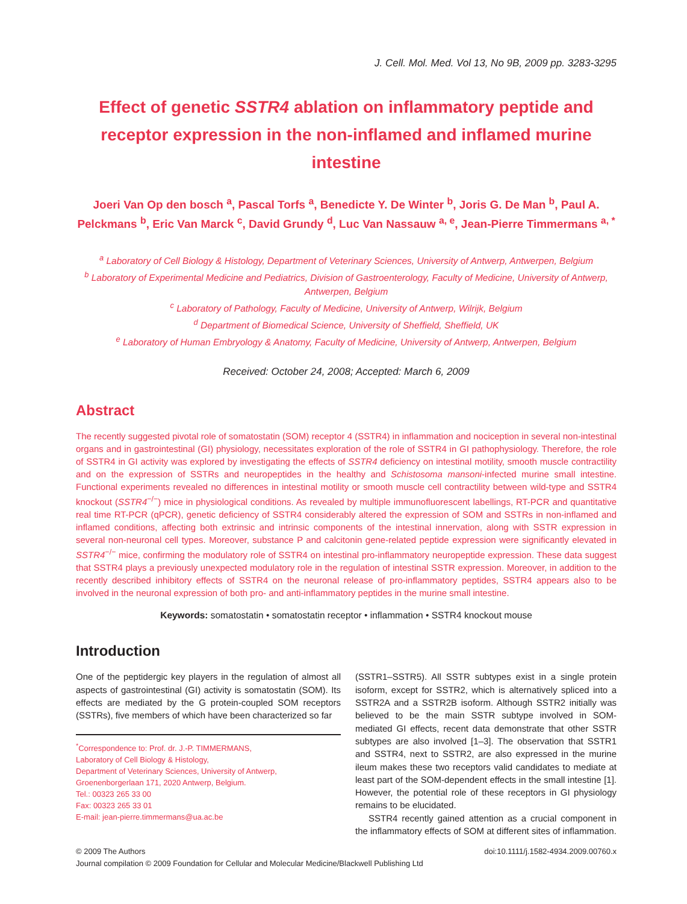J. Cell. Mol. Med. Vol 13, No 9B, 2009 pp. 3283-3295
Effect of genetic SSTR4 ablation on inflammatory peptide and receptor expression in the non-inflamed and inflamed murine intestine
Joeri Van Op den bosch <sup>a</sup>, Pascal Torfs <sup>a</sup>, Benedicte Y. De Winter <sup>b</sup>, Joris G. De Man <sup>b</sup>, Paul A. Pelckmans <sup>b</sup>, Eric Van Marck <sup>c</sup>, David Grundy <sup>d</sup>, Luc Van Nassauw <sup>a, e</sup>, Jean-Pierre Timmermans <sup>a, *</sup>
<sup>a</sup> Laboratory of Cell Biology & Histology, Department of Veterinary Sciences, University of Antwerp, Antwerpen, Belgium
<sup>b</sup> Laboratory of Experimental Medicine and Pediatrics, Division of Gastroenterology, Faculty of Medicine, University of Antwerp, Antwerpen, Belgium
<sup>c</sup> Laboratory of Pathology, Faculty of Medicine, University of Antwerp, Wilrijk, Belgium
<sup>d</sup> Department of Biomedical Science, University of Sheffield, Sheffield, UK
<sup>e</sup> Laboratory of Human Embryology & Anatomy, Faculty of Medicine, University of Antwerp, Antwerpen, Belgium
Received: October 24, 2008; Accepted: March 6, 2009
Abstract
The recently suggested pivotal role of somatostatin (SOM) receptor 4 (SSTR4) in inflammation and nociception in several non-intestinal organs and in gastrointestinal (GI) physiology, necessitates exploration of the role of SSTR4 in GI pathophysiology. Therefore, the role of SSTR4 in GI activity was explored by investigating the effects of SSTR4 deficiency on intestinal motility, smooth muscle contractility and on the expression of SSTRs and neuropeptides in the healthy and Schistosoma mansoni-infected murine small intestine. Functional experiments revealed no differences in intestinal motility or smooth muscle cell contractility between wild-type and SSTR4 knockout (SSTR4<sup>−/−</sup>) mice in physiological conditions. As revealed by multiple immunofluorescent labellings, RT-PCR and quantitative real time RT-PCR (qPCR), genetic deficiency of SSTR4 considerably altered the expression of SOM and SSTRs in non-inflamed and inflamed conditions, affecting both extrinsic and intrinsic components of the intestinal innervation, along with SSTR expression in several non-neuronal cell types. Moreover, substance P and calcitonin gene-related peptide expression were significantly elevated in SSTR4<sup>−/−</sup> mice, confirming the modulatory role of SSTR4 on intestinal pro-inflammatory neuropeptide expression. These data suggest that SSTR4 plays a previously unexpected modulatory role in the regulation of intestinal SSTR expression. Moreover, in addition to the recently described inhibitory effects of SSTR4 on the neuronal release of pro-inflammatory peptides, SSTR4 appears also to be involved in the neuronal expression of both pro- and anti-inflammatory peptides in the murine small intestine.
Keywords: somatostatin • somatostatin receptor • inflammation • SSTR4 knockout mouse
Introduction
One of the peptidergic key players in the regulation of almost all aspects of gastrointestinal (GI) activity is somatostatin (SOM). Its effects are mediated by the G protein-coupled SOM receptors (SSTRs), five members of which have been characterized so far
<sup>*</sup> Correspondence to: Prof. dr. J.-P. TIMMERMANS,
Laboratory of Cell Biology & Histology,
Department of Veterinary Sciences, University of Antwerp,
Groenenborgerlaan 171, 2020 Antwerp, Belgium.
Tel.: 00323 265 33 00
Fax: 00323 265 33 01
E-mail: jean-pierre.timmermans@ua.ac.be
(SSTR1–SSTR5). All SSTR subtypes exist in a single protein isoform, except for SSTR2, which is alternatively spliced into a SSTR2A and a SSTR2B isoform. Although SSTR2 initially was believed to be the main SSTR subtype involved in SOM-mediated GI effects, recent data demonstrate that other SSTR subtypes are also involved [1–3]. The observation that SSTR1 and SSTR4, next to SSTR2, are also expressed in the murine ileum makes these two receptors valid candidates to mediate at least part of the SOM-dependent effects in the small intestine [1]. However, the potential role of these receptors in GI physiology remains to be elucidated.
SSTR4 recently gained attention as a crucial component in the inflammatory effects of SOM at different sites of inflammation.
© 2009 The Authors
Journal compilation © 2009 Foundation for Cellular and Molecular Medicine/Blackwell Publishing Ltd
doi:10.1111/j.1582-4934.2009.00760.x